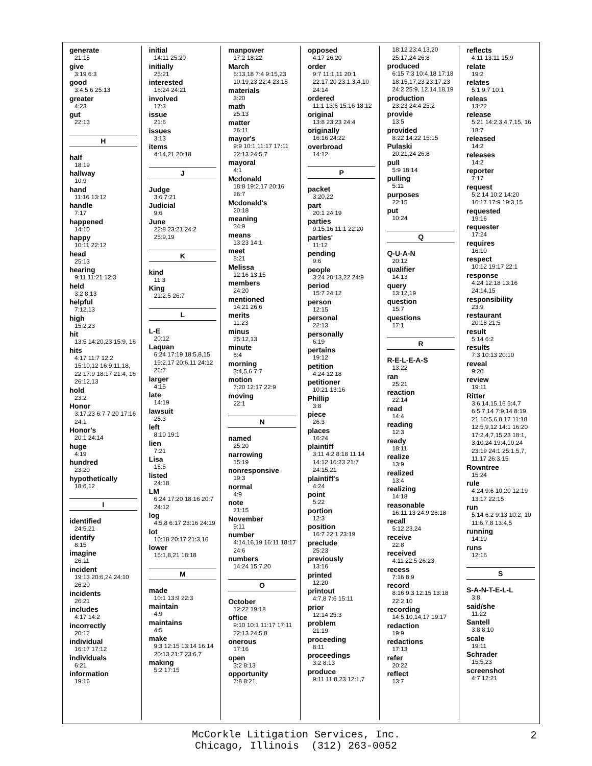generate
21:15
give
3:19 6:3
good
3:4,5,6 25:13
greater
4:23
gut
22:13
H
half
18:19
hallway
10:9
hand
11:16 13:12
handle
7:17
happened
14:10
happy
10:11 22:12
head
25:13
hearing
9:11 11:21 12:3
held
3:2 8:13
helpful
7:12,13
high
15:2,23
hit
13:5 14:20,23 15:9, 16
hits
4:17 11:7 12:2 15:10,12 16:9,11,18, 22 17:9 18:17 21:4, 16 26:12,13
hold
23:2
Honor
3:17,23 6:7 7:20 17:16 24:1
Honor's
20:1 24:14
huge
4:19
hundred
23:20
hypothetically
18:6,12
I
identified
24:5,21
identify
8:15
imagine
26:11
incident
19:13 20:6,24 24:10 26:20
incidents
26:21
includes
4:17 14:2
incorrectly
20:12
individual
16:17 17:12
individuals
6:21
information
19:16
initial
14:11 25:20
initially
25:21
interested
16:24 24:21
involved
17:3
issue
21:6
issues
3:13
items
4:14,21 20:18
J
Judge
3:6 7:21
Judicial
9:6
June
22:8 23:21 24:2 25:9,19
K
kind
11:3
King
21:2,5 26:7
L
L-E
20:12
Laquan
6:24 17:19 18:5,8,15 19:2,17 20:6,11 24:12 26:7
larger
4:15
late
14:19
lawsuit
25:3
left
8:10 19:1
lien
7:21
Lisa
15:5
listed
24:18
LM
6:24 17:20 18:16 20:7 24:12
log
4:5,8 6:17 23:16 24:19
lot
10:18 20:17 21:3,16
lower
15:1,8,21 18:18
M
made
10:1 13:9 22:3
maintain
4:9
maintains
4:5
make
9:3 12:15 13:14 16:14 20:13 21:7 23:6,7
making
5:2 17:15
manpower
17:2 18:22
March
6:13,18 7:4 9:15,23 10:19,23 22:4 23:18
materials
3:20
math
25:13
matter
26:11
mayor's
9:9 10:1 11:17 17:11 22:13 24:5,7
mayoral
4:1
Mcdonald
18:8 19:2,17 20:16 26:7
Mcdonald's
20:18
meaning
24:9
means
13:23 14:1
meet
8:21
Melissa
12:16 13:15
members
24:20
mentioned
14:21 26:6
merits
11:23
minus
25:12,13
minute
6:4
morning
3:4,5,6 7:7
motion
7:20 12:17 22:9
moving
22:1
N
named
25:20
narrowing
15:19
nonresponsive
19:3
normal
4:9
note
21:15
November
9:11
number
4:14,16,19 16:11 18:17 24:6
numbers
14:24 15:7,20
O
October
12:22 19:18
office
9:10 10:1 11:17 17:11 22:13 24:5,8
onerous
17:16
open
3:2 8:13
opportunity
7:8 8:21
opposed
4:17 26:20
order
9:7 11:1,11 20:1 22:17,20 23:1,3,4,10 24:14
ordered
11:1 13:6 15:16 18:12
original
13:8 23:23 24:4
originally
16:16 24:22
overbroad
14:12
P
packet
3:20,22
part
20:1 24:19
parties
9:15,16 11:1 22:20
parties'
11:12
pending
9:6
people
3:24 20:13,22 24:9
period
15:7 24:12
person
12:15
personal
22:13
personally
6:19
pertains
19:12
petition
4:24 12:18
petitioner
10:21 13:16
Phillip
3:8
piece
26:3
places
16:24
plaintiff
3:11 4:2 8:18 11:14 14:12 16:23 21:7 24:15,21
plaintiff's
4:24
point
5:22
portion
12:3
position
16:7 22:1 23:19
preclude
25:23
previously
13:16
printed
12:20
printout
4:7,8 7:6 15:11
prior
12:14 25:3
problem
21:19
proceeding
8:11
proceedings
3:2 8:13
produce
9:11 11:8,23 12:1,7
18:12 23:4,13,20 25:17,24 26:8
produced
6:15 7:3 10:4,18 17:18 18:15,17,23 23:17,23 24:2 25:9, 12,14,18,19
production
23:23 24:4 25:2
provide
13:5
provided
8:22 14:22 15:15
Pulaski
20:21,24 26:8
pull
5:9 18:14
pulling
5:11
purposes
22:15
put
10:24
Q
Q-U-A-N
20:12
qualifier
14:13
query
13:12,19
question
15:7
questions
17:1
R
R-E-L-E-A-S
13:22
ran
25:21
reaction
22:14
read
14:4
reading
12:3
ready
18:11
realize
13:9
realized
13:4
realizing
14:18
reasonable
16:11,13 24:9 26:18
recall
5:12,23,24
receive
22:8
received
4:11 22:5 26:23
recess
7:16 8:9
record
8:16 9:3 12:15 13:18 22:2,10
recording
14:5,10,14,17 19:17
redaction
19:9
redactions
17:13
refer
20:22
reflect
13:7
reflects
4:11 13:11 15:9
relate
19:2
relates
5:1 9:7 10:1
releas
13:22
release
5:21 14:2,3,4,7,15, 16 18:7
released
14:2
releases
14:2
reporter
7:17
request
5:2,14 10:2 14:20 16:17 17:9 19:3,15
requested
19:16
requester
17:24
requires
16:10
respect
10:12 19:17 22:1
response
4:24 12:18 13:16 24:14,15
responsibility
23:9
restaurant
20:18 21:5
result
5:14 6:2
results
7:3 10:13 20:10
reveal
9:20
review
19:11
Ritter
3:6,14,15,16 5:4,7 6:5,7,14 7:9,14 8:19, 21 10:5,6,8,17 11:18 12:5,9,12 14:1 16:20 17:2,4,7,15,23 18:1, 3,10,24 19:4,10,24 23:19 24:1 25:1,5,7, 11,17 26:3,15
Rowntree
15:24
rule
4:24 9:6 10:20 12:19 13:17 22:15
run
5:14 6:2 9:13 10:2, 10 11:6,7,8 13:4,5
running
14:19
runs
12:16
S
S-A-N-T-E-L-L
3:8
said/she
11:22
Santell
3:8 8:10
scale
19:11
Schrader
15:5,23
screenshot
4:7 12:21
McCorkle Litigation Services, Inc.
Chicago, Illinois (312) 263-0052
2